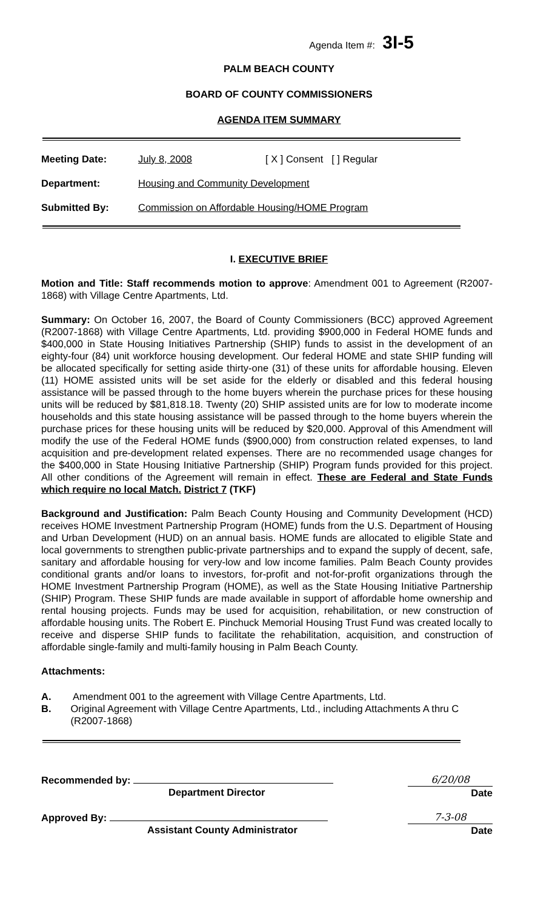Agenda Item #: 3I-5
PALM BEACH COUNTY
BOARD OF COUNTY COMMISSIONERS
AGENDA ITEM SUMMARY
Meeting Date: July 8, 2008 [ X ] Consent [ ] Regular
Department: Housing and Community Development
Submitted By: Commission on Affordable Housing/HOME Program
I. EXECUTIVE BRIEF
Motion and Title: Staff recommends motion to approve: Amendment 001 to Agreement (R2007-1868) with Village Centre Apartments, Ltd.
Summary: On October 16, 2007, the Board of County Commissioners (BCC) approved Agreement (R2007-1868) with Village Centre Apartments, Ltd. providing $900,000 in Federal HOME funds and $400,000 in State Housing Initiatives Partnership (SHIP) funds to assist in the development of an eighty-four (84) unit workforce housing development. Our federal HOME and state SHIP funding will be allocated specifically for setting aside thirty-one (31) of these units for affordable housing. Eleven (11) HOME assisted units will be set aside for the elderly or disabled and this federal housing assistance will be passed through to the home buyers wherein the purchase prices for these housing units will be reduced by $81,818.18. Twenty (20) SHIP assisted units are for low to moderate income households and this state housing assistance will be passed through to the home buyers wherein the purchase prices for these housing units will be reduced by $20,000. Approval of this Amendment will modify the use of the Federal HOME funds ($900,000) from construction related expenses, to land acquisition and pre-development related expenses. There are no recommended usage changes for the $400,000 in State Housing Initiative Partnership (SHIP) Program funds provided for this project. All other conditions of the Agreement will remain in effect. These are Federal and State Funds which require no local Match. District 7 (TKF)
Background and Justification: Palm Beach County Housing and Community Development (HCD) receives HOME Investment Partnership Program (HOME) funds from the U.S. Department of Housing and Urban Development (HUD) on an annual basis. HOME funds are allocated to eligible State and local governments to strengthen public-private partnerships and to expand the supply of decent, safe, sanitary and affordable housing for very-low and low income families. Palm Beach County provides conditional grants and/or loans to investors, for-profit and not-for-profit organizations through the HOME Investment Partnership Program (HOME), as well as the State Housing Initiative Partnership (SHIP) Program. These SHIP funds are made available in support of affordable home ownership and rental housing projects. Funds may be used for acquisition, rehabilitation, or new construction of affordable housing units. The Robert E. Pinchuck Memorial Housing Trust Fund was created locally to receive and disperse SHIP funds to facilitate the rehabilitation, acquisition, and construction of affordable single-family and multi-family housing in Palm Beach County.
Attachments:
A. Amendment 001 to the agreement with Village Centre Apartments, Ltd.
B. Original Agreement with Village Centre Apartments, Ltd., including Attachments A thru C (R2007-1868)
Recommended by:
Department Director
6/20/08
Date
Approved By:
Assistant County Administrator
7-3-08
Date